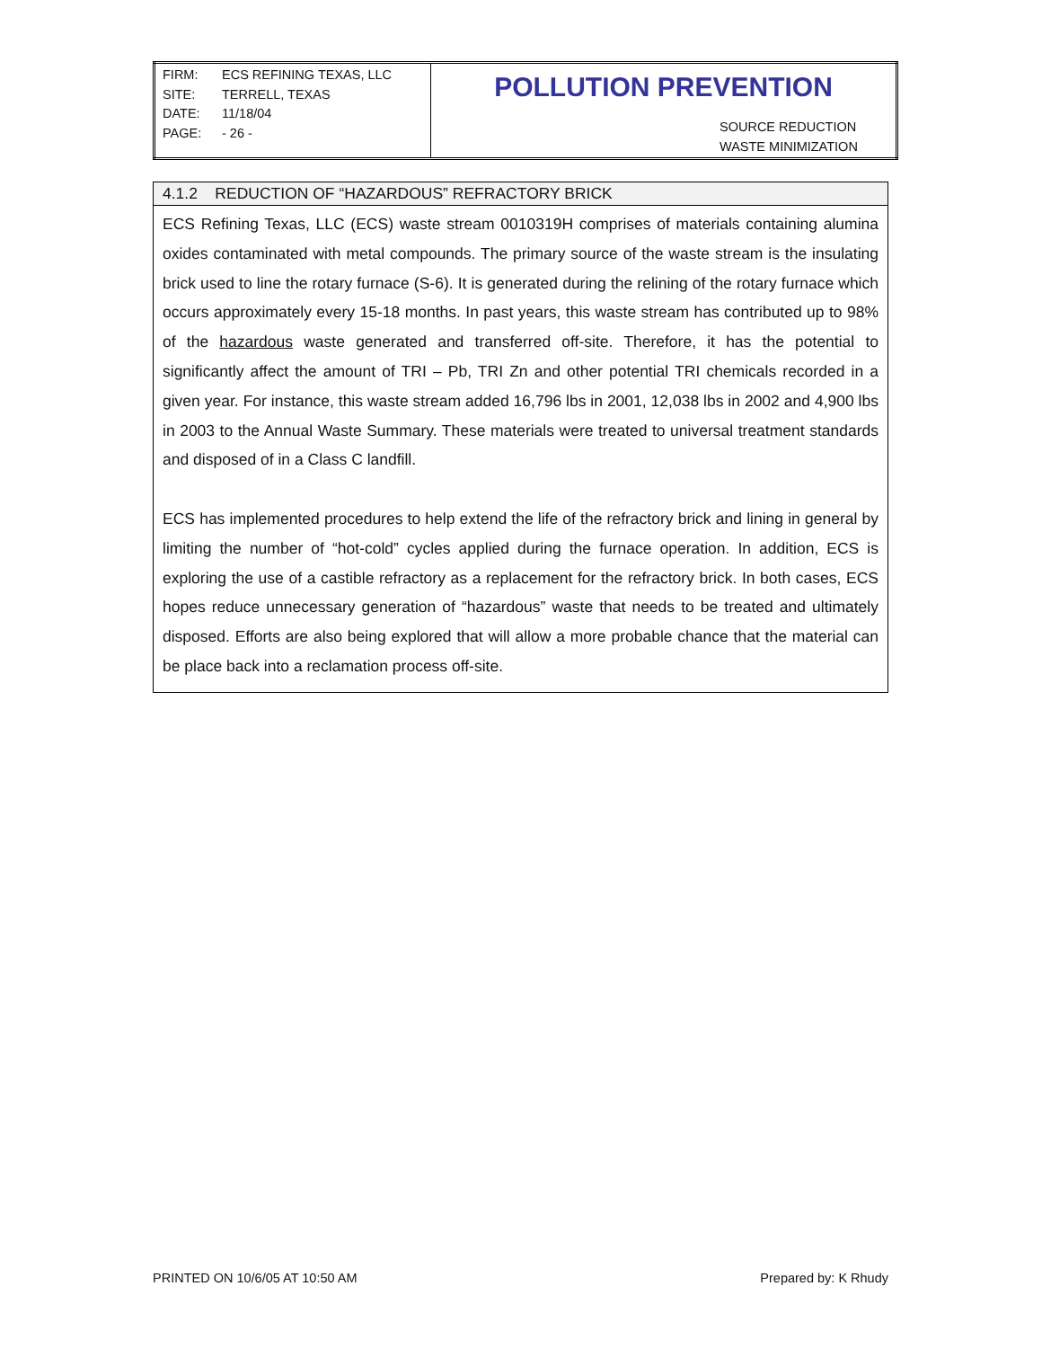| FIRM: ECS REFINING TEXAS, LLC SITE: TERRELL, TEXAS DATE: 11/18/04 PAGE: - 26 - | POLLUTION PREVENTION SOURCE REDUCTION WASTE MINIMIZATION |
4.1.2 REDUCTION OF “HAZARDOUS” REFRACTORY BRICK
ECS Refining Texas, LLC (ECS) waste stream 0010319H comprises of materials containing alumina oxides contaminated with metal compounds. The primary source of the waste stream is the insulating brick used to line the rotary furnace (S-6). It is generated during the relining of the rotary furnace which occurs approximately every 15-18 months. In past years, this waste stream has contributed up to 98% of the hazardous waste generated and transferred off-site. Therefore, it has the potential to significantly affect the amount of TRI – Pb, TRI Zn and other potential TRI chemicals recorded in a given year. For instance, this waste stream added 16,796 lbs in 2001, 12,038 lbs in 2002 and 4,900 lbs in 2003 to the Annual Waste Summary. These materials were treated to universal treatment standards and disposed of in a Class C landfill.
ECS has implemented procedures to help extend the life of the refractory brick and lining in general by limiting the number of “hot-cold” cycles applied during the furnace operation. In addition, ECS is exploring the use of a castible refractory as a replacement for the refractory brick. In both cases, ECS hopes reduce unnecessary generation of “hazardous” waste that needs to be treated and ultimately disposed. Efforts are also being explored that will allow a more probable chance that the material can be place back into a reclamation process off-site.
PRINTED ON 10/6/05 AT 10:50 AM Prepared by: K Rhudy